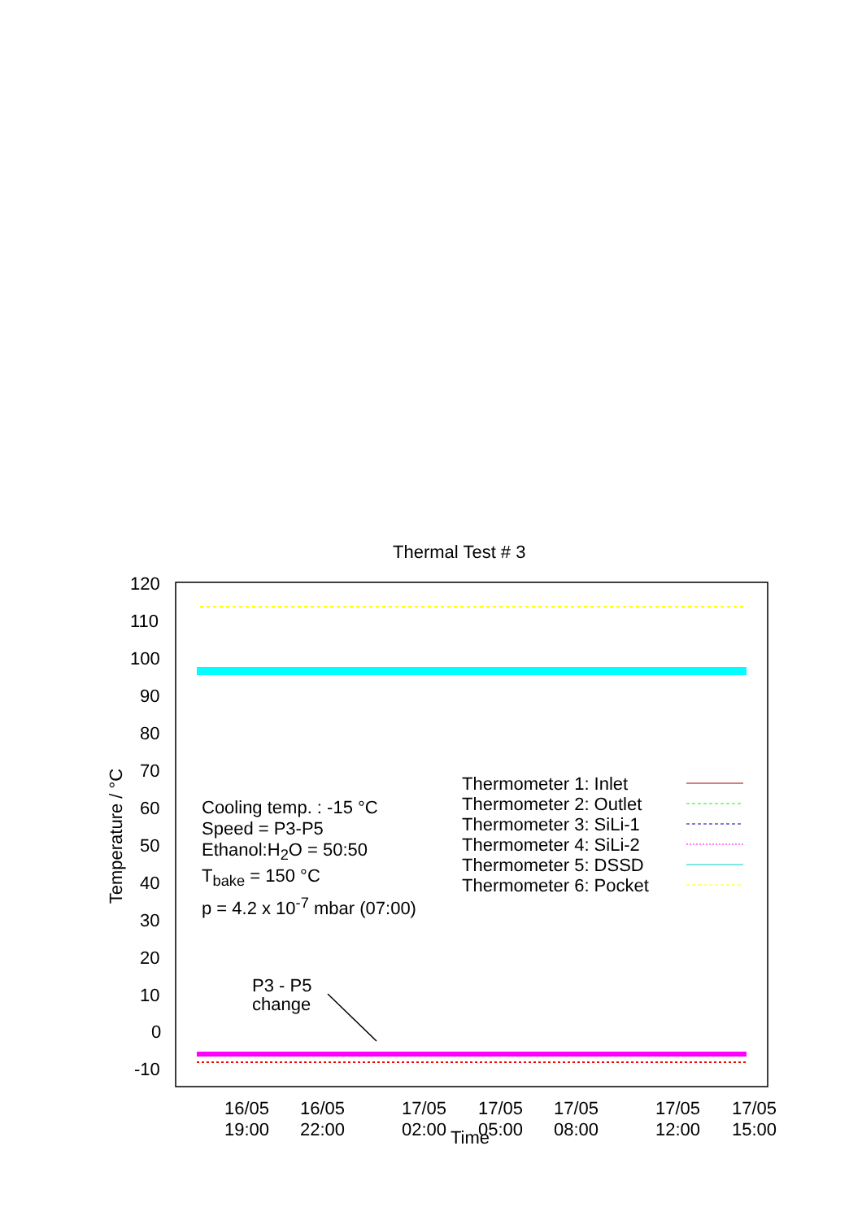Thermal Test # 3
120
110
100
90
80
70
60
50
40
30
20
10
0
-10
Temperature / °C
Cooling temp. : -15 °C
Speed = P3-P5
Ethanol:H<sub>2</sub>O = 50:50
T<sub>bake</sub> = 150 °C
p = 4.2 x 10<sup>-7</sup> mbar (07:00)
Thermometer 1: Inlet
Thermometer 2: Outlet
Thermometer 3: SiLi-1
Thermometer 4: SiLi-2
Thermometer 5: DSSD
Thermometer 6: Pocket
P3 - P5
change
16/05
19:00
16/05
22:00
17/05
02:00
17/05
05:00
17/05
08:00
17/05
12:00
17/05
15:00
Time